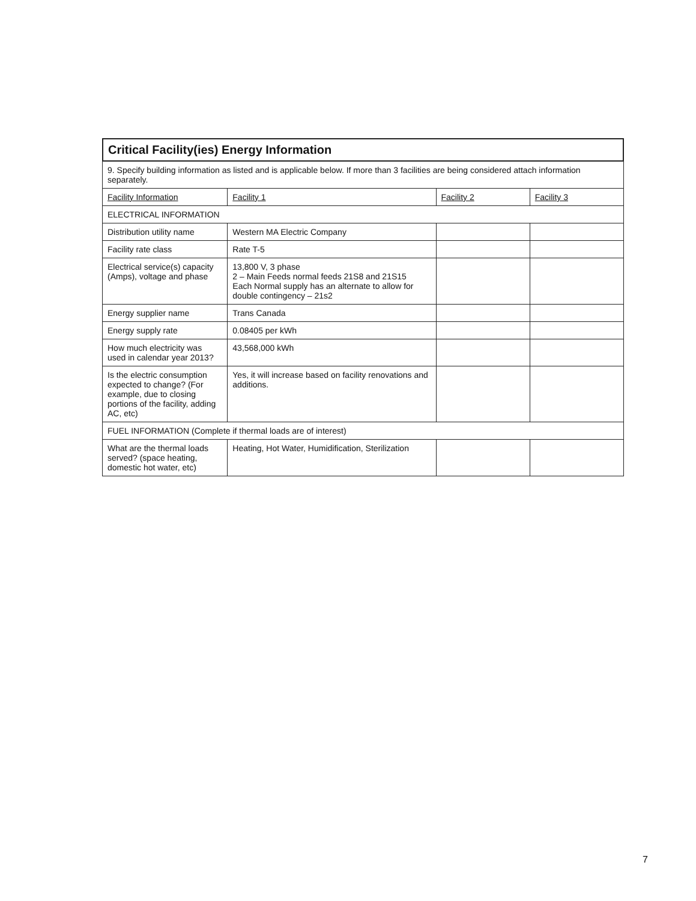Critical Facility(ies) Energy Information
| 9. Specify building information as listed and is applicable below. If more than 3 facilities are being considered attach information separately. | | | |
| Facility Information | Facility 1 | Facility 2 | Facility 3 |
| ELECTRICAL INFORMATION | | | |
| Distribution utility name | Western MA Electric Company | | |
| Facility rate class | Rate T-5 | | |
| Electrical service(s) capacity (Amps), voltage and phase | 13,800 V, 3 phase 2 – Main Feeds normal feeds 21S8 and 21S15 Each Normal supply has an alternate to allow for double contingency – 21s2 | | |
| Energy supplier name | Trans Canada | | |
| Energy supply rate | 0.08405 per kWh | | |
| How much electricity was used in calendar year 2013? | 43,568,000 kWh | | |
| Is the electric consumption expected to change? (For example, due to closing portions of the facility, adding AC, etc) | Yes, it will increase based on facility renovations and additions. | | |
| FUEL INFORMATION (Complete if thermal loads are of interest) | | | |
| What are the thermal loads served? (space heating, domestic hot water, etc) | Heating, Hot Water, Humidification, Sterilization | | |
7